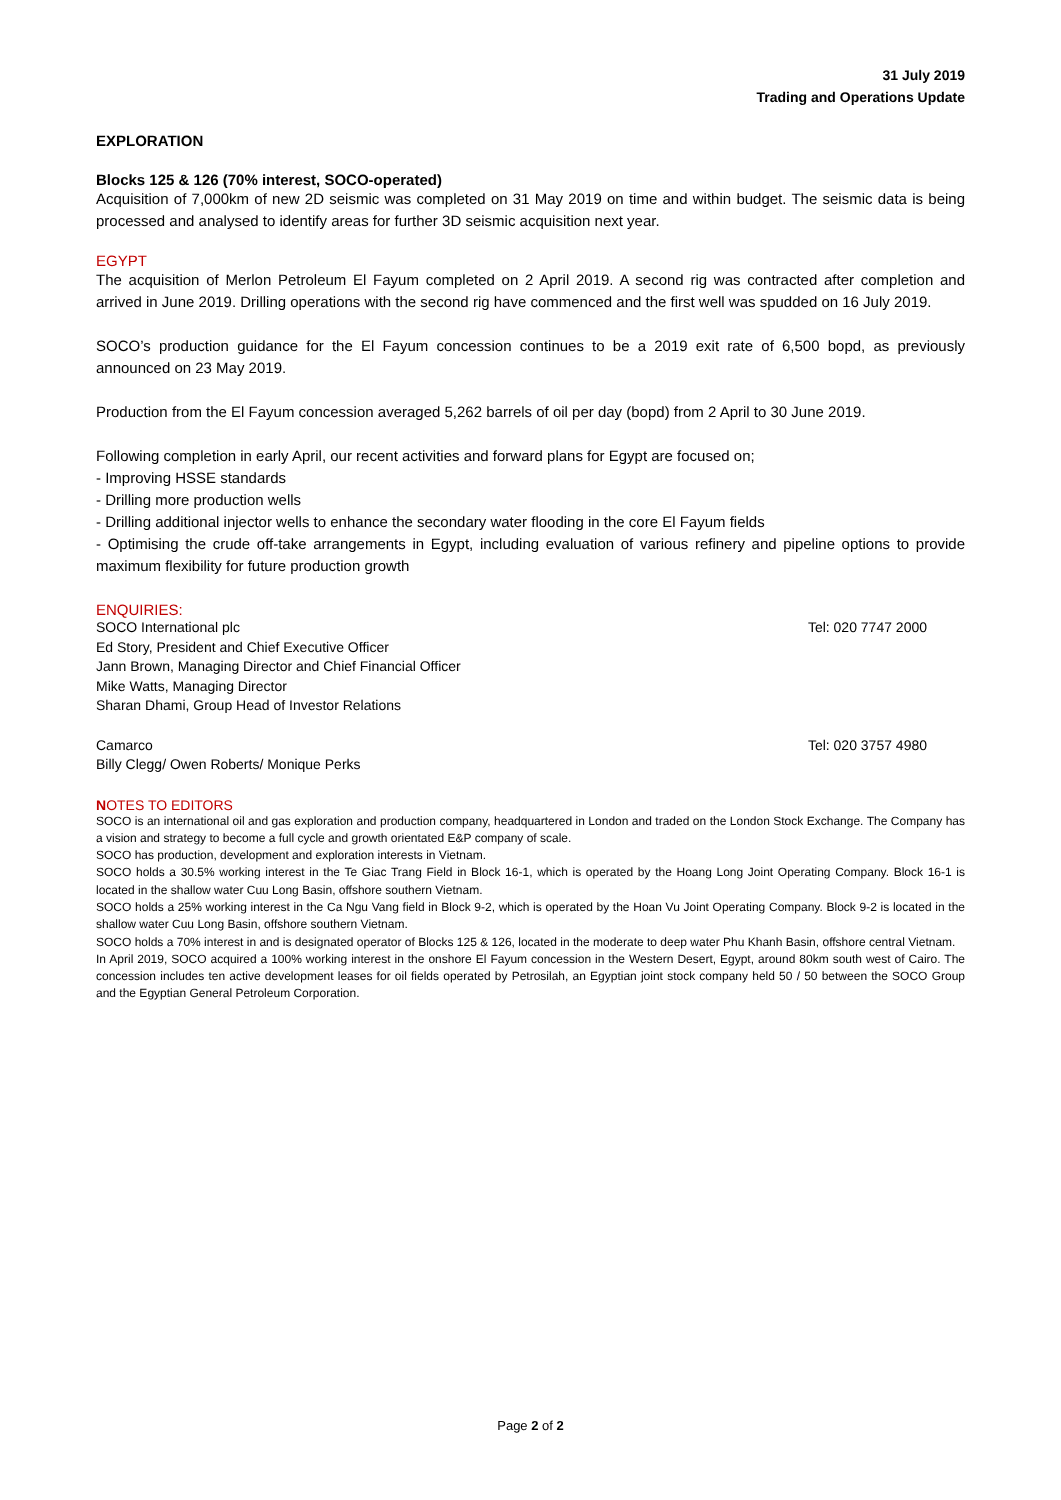31 July 2019
Trading and Operations Update
EXPLORATION
Blocks 125 & 126 (70% interest, SOCO-operated)
Acquisition of 7,000km of new 2D seismic was completed on 31 May 2019 on time and within budget. The seismic data is being processed and analysed to identify areas for further 3D seismic acquisition next year.
EGYPT
The acquisition of Merlon Petroleum El Fayum completed on 2 April 2019. A second rig was contracted after completion and arrived in June 2019. Drilling operations with the second rig have commenced and the first well was spudded on 16 July 2019.
SOCO’s production guidance for the El Fayum concession continues to be a 2019 exit rate of 6,500 bopd, as previously announced on 23 May 2019.
Production from the El Fayum concession averaged 5,262 barrels of oil per day (bopd) from 2 April to 30 June 2019.
Following completion in early April, our recent activities and forward plans for Egypt are focused on;
- Improving HSSE standards
- Drilling more production wells
- Drilling additional injector wells to enhance the secondary water flooding in the core El Fayum fields
- Optimising the crude off-take arrangements in Egypt, including evaluation of various refinery and pipeline options to provide maximum flexibility for future production growth
ENQUIRIES:
SOCO International plc Tel: 020 7747 2000
Ed Story, President and Chief Executive Officer
Jann Brown, Managing Director and Chief Financial Officer
Mike Watts, Managing Director
Sharan Dhami, Group Head of Investor Relations
Camarco Tel: 020 3757 4980
Billy Clegg/ Owen Roberts/ Monique Perks
NOTES TO EDITORS
SOCO is an international oil and gas exploration and production company, headquartered in London and traded on the London Stock Exchange. The Company has a vision and strategy to become a full cycle and growth orientated E&P company of scale.
SOCO has production, development and exploration interests in Vietnam.
SOCO holds a 30.5% working interest in the Te Giac Trang Field in Block 16-1, which is operated by the Hoang Long Joint Operating Company. Block 16-1 is located in the shallow water Cuu Long Basin, offshore southern Vietnam.
SOCO holds a 25% working interest in the Ca Ngu Vang field in Block 9-2, which is operated by the Hoan Vu Joint Operating Company. Block 9-2 is located in the shallow water Cuu Long Basin, offshore southern Vietnam.
SOCO holds a 70% interest in and is designated operator of Blocks 125 & 126, located in the moderate to deep water Phu Khanh Basin, offshore central Vietnam.
In April 2019, SOCO acquired a 100% working interest in the onshore El Fayum concession in the Western Desert, Egypt, around 80km south west of Cairo. The concession includes ten active development leases for oil fields operated by Petrosilah, an Egyptian joint stock company held 50 / 50 between the SOCO Group and the Egyptian General Petroleum Corporation.
Page 2 of 2